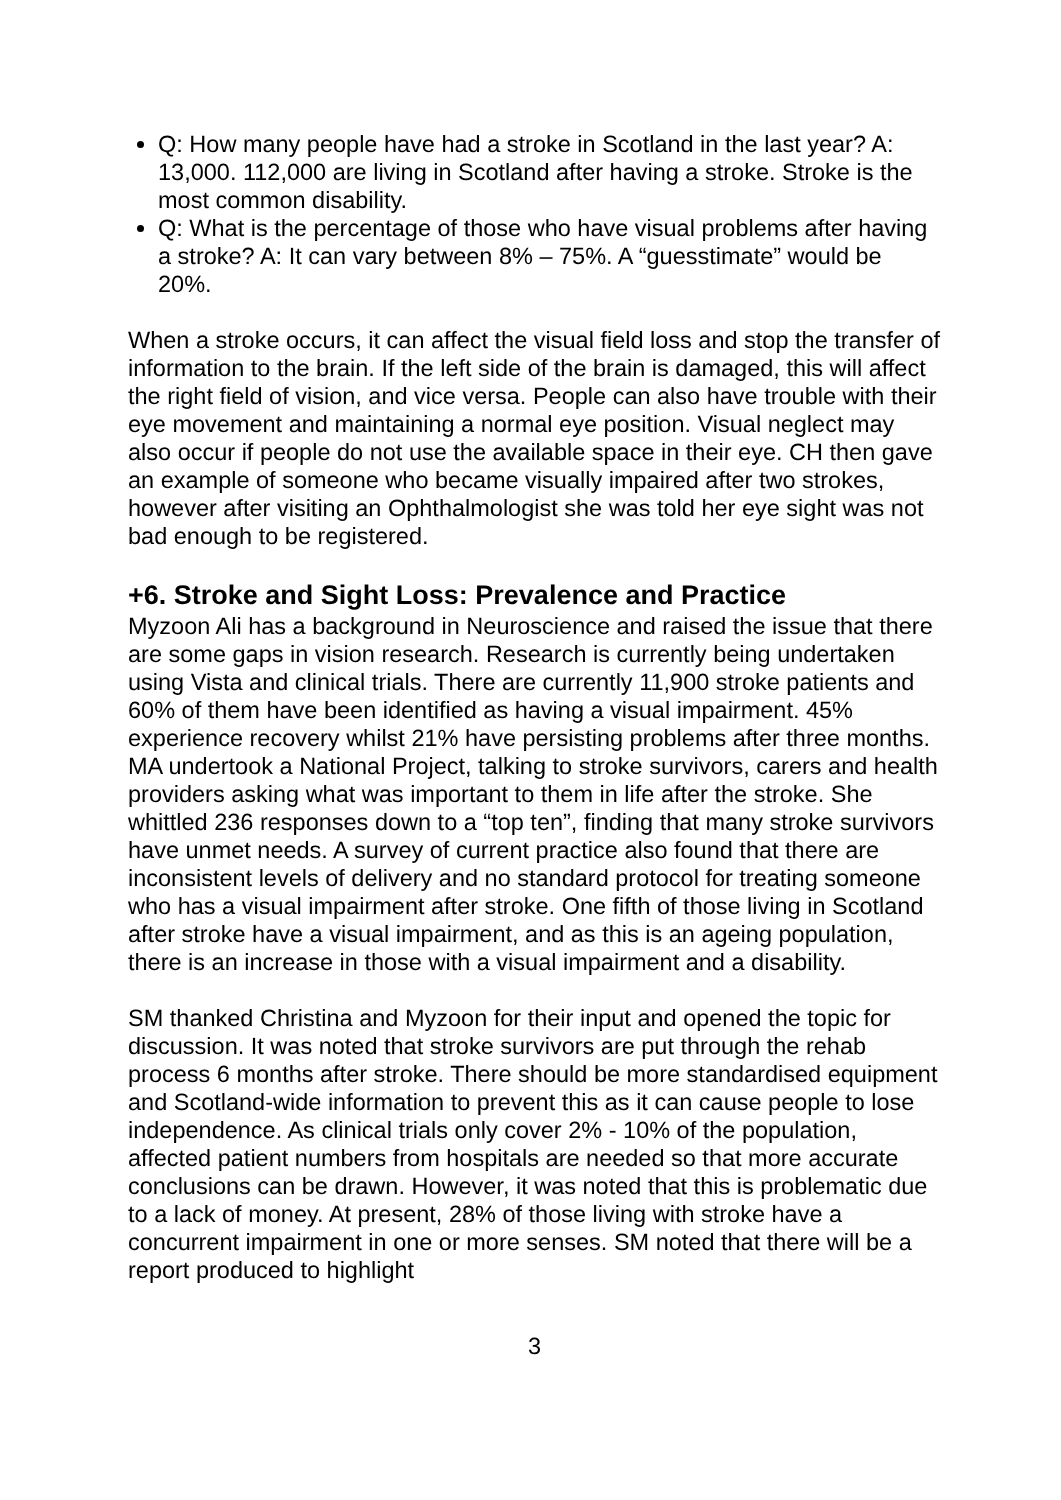Q: How many people have had a stroke in Scotland in the last year? A: 13,000. 112,000 are living in Scotland after having a stroke. Stroke is the most common disability.
Q: What is the percentage of those who have visual problems after having a stroke? A: It can vary between 8% – 75%. A “guesstimate” would be 20%.
When a stroke occurs, it can affect the visual field loss and stop the transfer of information to the brain. If the left side of the brain is damaged, this will affect the right field of vision, and vice versa. People can also have trouble with their eye movement and maintaining a normal eye position. Visual neglect may also occur if people do not use the available space in their eye. CH then gave an example of someone who became visually impaired after two strokes, however after visiting an Ophthalmologist she was told her eye sight was not bad enough to be registered.
+6. Stroke and Sight Loss: Prevalence and Practice
Myzoon Ali has a background in Neuroscience and raised the issue that there are some gaps in vision research. Research is currently being undertaken using Vista and clinical trials. There are currently 11,900 stroke patients and 60% of them have been identified as having a visual impairment. 45% experience recovery whilst 21% have persisting problems after three months. MA undertook a National Project, talking to stroke survivors, carers and health providers asking what was important to them in life after the stroke. She whittled 236 responses down to a “top ten”, finding that many stroke survivors have unmet needs. A survey of current practice also found that there are inconsistent levels of delivery and no standard protocol for treating someone who has a visual impairment after stroke. One fifth of those living in Scotland after stroke have a visual impairment, and as this is an ageing population, there is an increase in those with a visual impairment and a disability.
SM thanked Christina and Myzoon for their input and opened the topic for discussion. It was noted that stroke survivors are put through the rehab process 6 months after stroke. There should be more standardised equipment and Scotland-wide information to prevent this as it can cause people to lose independence. As clinical trials only cover 2% - 10% of the population, affected patient numbers from hospitals are needed so that more accurate conclusions can be drawn. However, it was noted that this is problematic due to a lack of money. At present, 28% of those living with stroke have a concurrent impairment in one or more senses. SM noted that there will be a report produced to highlight
3